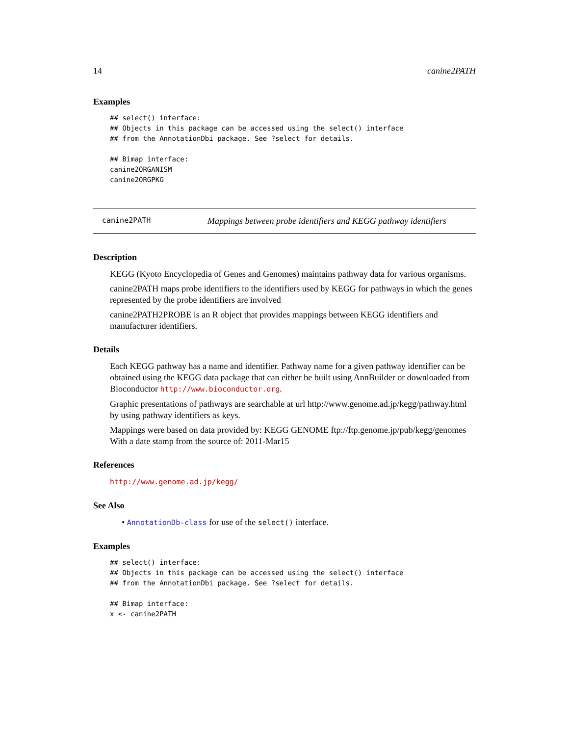14 canine2PATH
Examples
## select() interface:
## Objects in this package can be accessed using the select() interface
## from the AnnotationDbi package. See ?select for details.

## Bimap interface:
canine2ORGANISM
canine2ORGPKG
canine2PATH Mappings between probe identifiers and KEGG pathway identifiers
Description
KEGG (Kyoto Encyclopedia of Genes and Genomes) maintains pathway data for various organisms.
canine2PATH maps probe identifiers to the identifiers used by KEGG for pathways in which the genes represented by the probe identifiers are involved
canine2PATH2PROBE is an R object that provides mappings between KEGG identifiers and manufacturer identifiers.
Details
Each KEGG pathway has a name and identifier. Pathway name for a given pathway identifier can be obtained using the KEGG data package that can either be built using AnnBuilder or downloaded from Bioconductor http://www.bioconductor.org.
Graphic presentations of pathways are searchable at url http://www.genome.ad.jp/kegg/pathway.html by using pathway identifiers as keys.
Mappings were based on data provided by: KEGG GENOME ftp://ftp.genome.jp/pub/kegg/genomes With a date stamp from the source of: 2011-Mar15
References
http://www.genome.ad.jp/kegg/
See Also
• AnnotationDb-class for use of the select() interface.
Examples
## select() interface:
## Objects in this package can be accessed using the select() interface
## from the AnnotationDbi package. See ?select for details.

## Bimap interface:
x <- canine2PATH